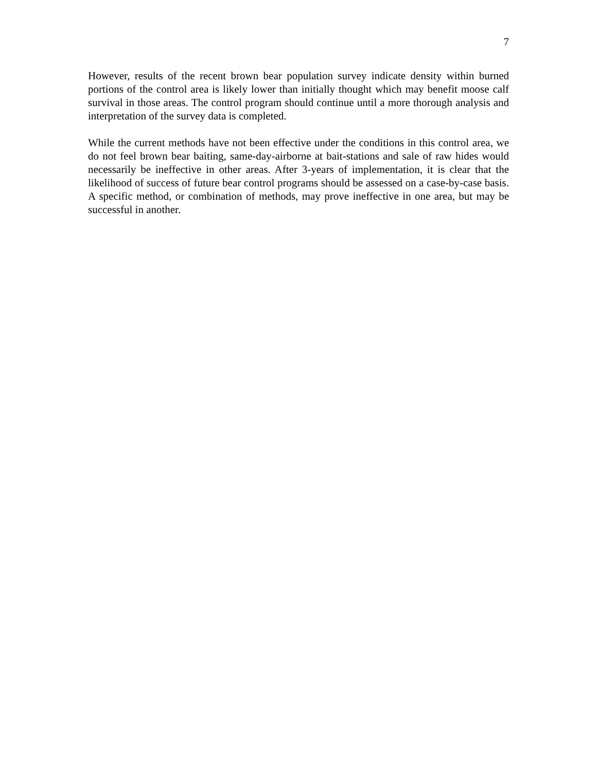7
However, results of the recent brown bear population survey indicate density within burned portions of the control area is likely lower than initially thought which may benefit moose calf survival in those areas. The control program should continue until a more thorough analysis and interpretation of the survey data is completed.
While the current methods have not been effective under the conditions in this control area, we do not feel brown bear baiting, same-day-airborne at bait-stations and sale of raw hides would necessarily be ineffective in other areas. After 3-years of implementation, it is clear that the likelihood of success of future bear control programs should be assessed on a case-by-case basis. A specific method, or combination of methods, may prove ineffective in one area, but may be successful in another.